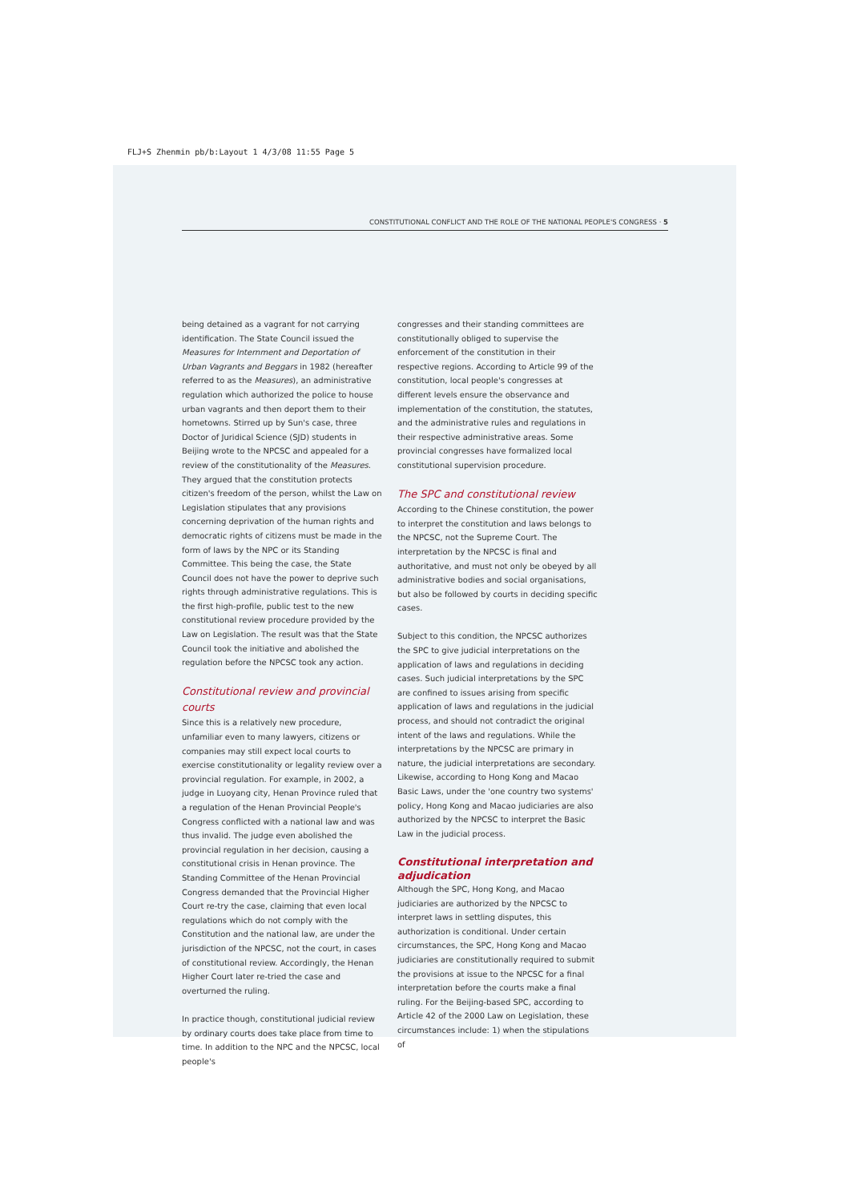FLJ+S Zhenmin pb/b:Layout 1 4/3/08 11:55 Page 5
CONSTITUTIONAL CONFLICT AND THE ROLE OF THE NATIONAL PEOPLE'S CONGRESS · 5
being detained as a vagrant for not carrying identification. The State Council issued the Measures for Internment and Deportation of Urban Vagrants and Beggars in 1982 (hereafter referred to as the Measures), an administrative regulation which authorized the police to house urban vagrants and then deport them to their hometowns. Stirred up by Sun's case, three Doctor of Juridical Science (SJD) students in Beijing wrote to the NPCSC and appealed for a review of the constitutionality of the Measures. They argued that the constitution protects citizen's freedom of the person, whilst the Law on Legislation stipulates that any provisions concerning deprivation of the human rights and democratic rights of citizens must be made in the form of laws by the NPC or its Standing Committee. This being the case, the State Council does not have the power to deprive such rights through administrative regulations. This is the first high-profile, public test to the new constitutional review procedure provided by the Law on Legislation. The result was that the State Council took the initiative and abolished the regulation before the NPCSC took any action.
Constitutional review and provincial courts
Since this is a relatively new procedure, unfamiliar even to many lawyers, citizens or companies may still expect local courts to exercise constitutionality or legality review over a provincial regulation. For example, in 2002, a judge in Luoyang city, Henan Province ruled that a regulation of the Henan Provincial People's Congress conflicted with a national law and was thus invalid. The judge even abolished the provincial regulation in her decision, causing a constitutional crisis in Henan province. The Standing Committee of the Henan Provincial Congress demanded that the Provincial Higher Court re-try the case, claiming that even local regulations which do not comply with the Constitution and the national law, are under the jurisdiction of the NPCSC, not the court, in cases of constitutional review. Accordingly, the Henan Higher Court later re-tried the case and overturned the ruling.
In practice though, constitutional judicial review by ordinary courts does take place from time to time. In addition to the NPC and the NPCSC, local people's
congresses and their standing committees are constitutionally obliged to supervise the enforcement of the constitution in their respective regions. According to Article 99 of the constitution, local people's congresses at different levels ensure the observance and implementation of the constitution, the statutes, and the administrative rules and regulations in their respective administrative areas. Some provincial congresses have formalized local constitutional supervision procedure.
The SPC and constitutional review
According to the Chinese constitution, the power to interpret the constitution and laws belongs to the NPCSC, not the Supreme Court. The interpretation by the NPCSC is final and authoritative, and must not only be obeyed by all administrative bodies and social organisations, but also be followed by courts in deciding specific cases.
Subject to this condition, the NPCSC authorizes the SPC to give judicial interpretations on the application of laws and regulations in deciding cases. Such judicial interpretations by the SPC are confined to issues arising from specific application of laws and regulations in the judicial process, and should not contradict the original intent of the laws and regulations. While the interpretations by the NPCSC are primary in nature, the judicial interpretations are secondary. Likewise, according to Hong Kong and Macao Basic Laws, under the 'one country two systems' policy, Hong Kong and Macao judiciaries are also authorized by the NPCSC to interpret the Basic Law in the judicial process.
Constitutional interpretation and adjudication
Although the SPC, Hong Kong, and Macao judiciaries are authorized by the NPCSC to interpret laws in settling disputes, this authorization is conditional. Under certain circumstances, the SPC, Hong Kong and Macao judiciaries are constitutionally required to submit the provisions at issue to the NPCSC for a final interpretation before the courts make a final ruling. For the Beijing-based SPC, according to Article 42 of the 2000 Law on Legislation, these circumstances include: 1) when the stipulations of